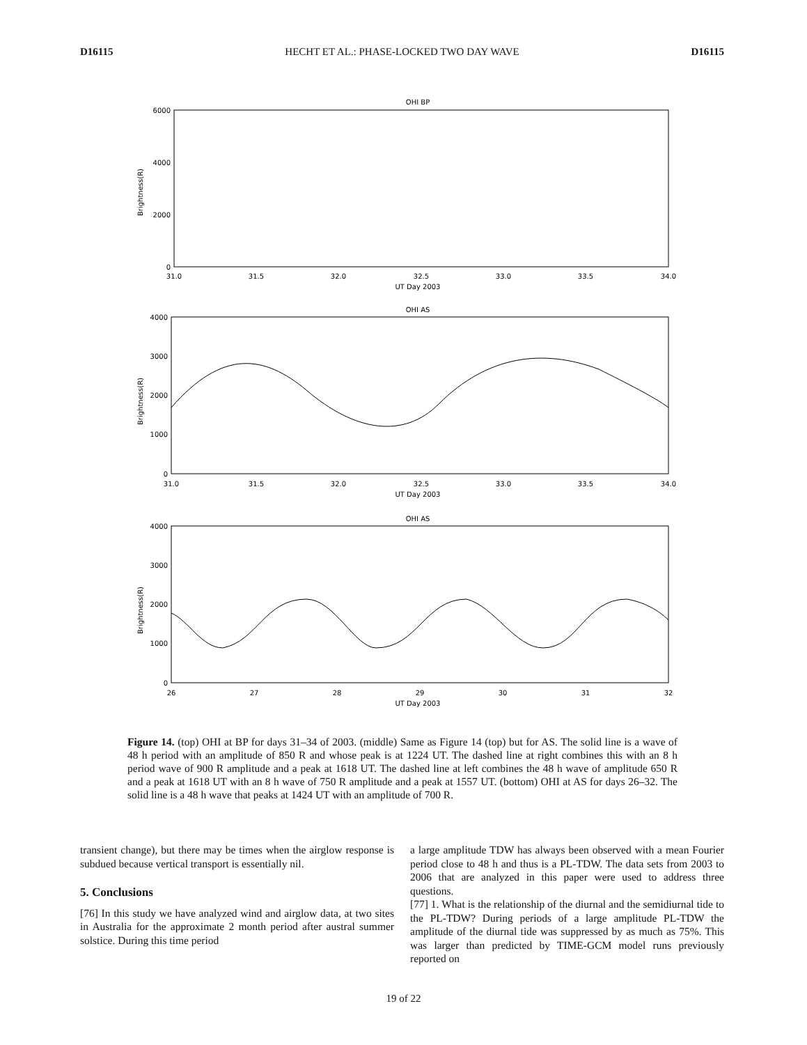D16115 HECHT ET AL.: PHASE-LOCKED TWO DAY WAVE D16115
OHI BP
OHI AS
OHI AS
31.0
31.5
32.0
32.5
33.0
33.5
34.0
UT Day 2003
31.0
31.5
32.0
32.5
33.0
33.5
34.0
UT Day 2003
26
27
28
29
30
31
32
UT Day 2003
6000
4000
2000
0
4000
3000
2000
1000
0
4000
3000
2000
1000
0
Brightness(R)
Brightness(R)
Brightness(R)
Figure 14. (top) OHI at BP for days 31–34 of 2003. (middle) Same as Figure 14 (top) but for AS. The solid line is a wave of 48 h period with an amplitude of 850 R and whose peak is at 1224 UT. The dashed line at right combines this with an 8 h period wave of 900 R amplitude and a peak at 1618 UT. The dashed line at left combines the 48 h wave of amplitude 650 R and a peak at 1618 UT with an 8 h wave of 750 R amplitude and a peak at 1557 UT. (bottom) OHI at AS for days 26–32. The solid line is a 48 h wave that peaks at 1424 UT with an amplitude of 700 R.
transient change), but there may be times when the airglow response is subdued because vertical transport is essentially nil.
5. Conclusions
[76] In this study we have analyzed wind and airglow data, at two sites in Australia for the approximate 2 month period after austral summer solstice. During this time period
a large amplitude TDW has always been observed with a mean Fourier period close to 48 h and thus is a PL-TDW. The data sets from 2003 to 2006 that are analyzed in this paper were used to address three questions.
[77] 1. What is the relationship of the diurnal and the semidiurnal tide to the PL-TDW? During periods of a large amplitude PL-TDW the amplitude of the diurnal tide was suppressed by as much as 75%. This was larger than predicted by TIME-GCM model runs previously reported on
19 of 22